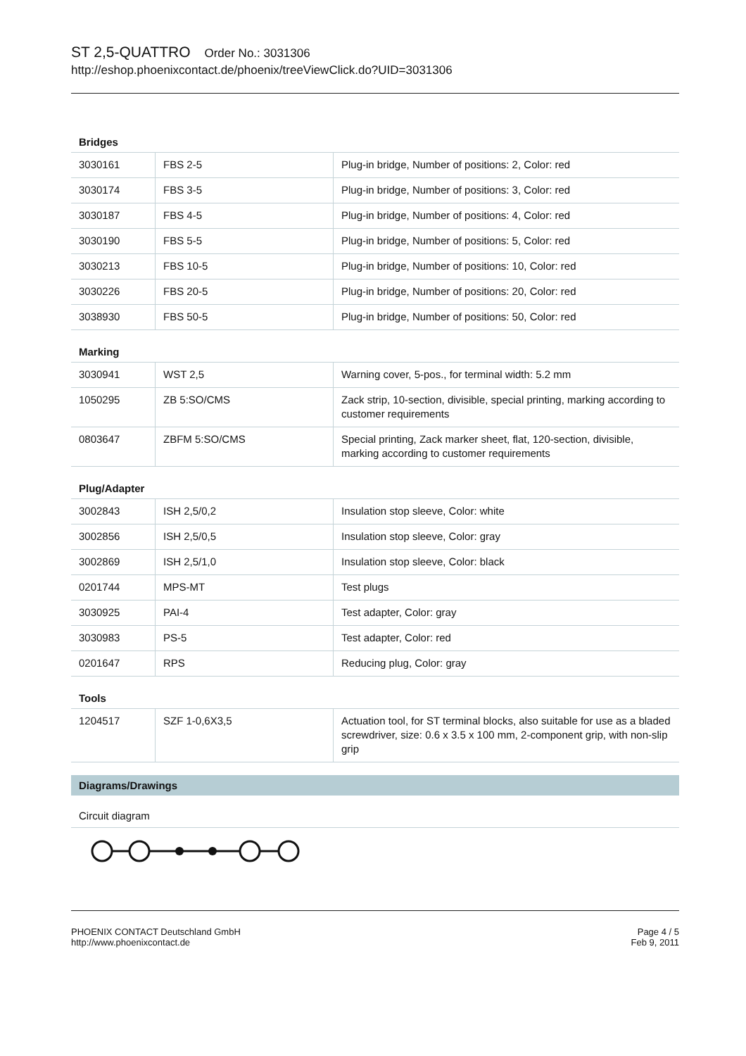ST 2,5-QUATTRO Order No.: 3031306
http://eshop.phoenixcontact.de/phoenix/treeViewClick.do?UID=3031306
Bridges
| 3030161 | FBS 2-5 | Plug-in bridge, Number of positions: 2, Color: red |
| 3030174 | FBS 3-5 | Plug-in bridge, Number of positions: 3, Color: red |
| 3030187 | FBS 4-5 | Plug-in bridge, Number of positions: 4, Color: red |
| 3030190 | FBS 5-5 | Plug-in bridge, Number of positions: 5, Color: red |
| 3030213 | FBS 10-5 | Plug-in bridge, Number of positions: 10, Color: red |
| 3030226 | FBS 20-5 | Plug-in bridge, Number of positions: 20, Color: red |
| 3038930 | FBS 50-5 | Plug-in bridge, Number of positions: 50, Color: red |
Marking
| 3030941 | WST 2,5 | Warning cover, 5-pos., for terminal width: 5.2 mm |
| 1050295 | ZB 5:SO/CMS | Zack strip, 10-section, divisible, special printing, marking according to customer requirements |
| 0803647 | ZBFM 5:SO/CMS | Special printing, Zack marker sheet, flat, 120-section, divisible, marking according to customer requirements |
Plug/Adapter
| 3002843 | ISH 2,5/0,2 | Insulation stop sleeve, Color: white |
| 3002856 | ISH 2,5/0,5 | Insulation stop sleeve, Color: gray |
| 3002869 | ISH 2,5/1,0 | Insulation stop sleeve, Color: black |
| 0201744 | MPS-MT | Test plugs |
| 3030925 | PAI-4 | Test adapter, Color: gray |
| 3030983 | PS-5 | Test adapter, Color: red |
| 0201647 | RPS | Reducing plug, Color: gray |
Tools
| 1204517 | SZF 1-0,6X3,5 | Actuation tool, for ST terminal blocks, also suitable for use as a bladed screwdriver, size: 0.6 x 3.5 x 100 mm, 2-component grip, with non-slip grip |
Diagrams/Drawings
Circuit diagram
PHOENIX CONTACT Deutschland GmbH
http://www.phoenixcontact.de
Page 4 / 5
Feb 9, 2011